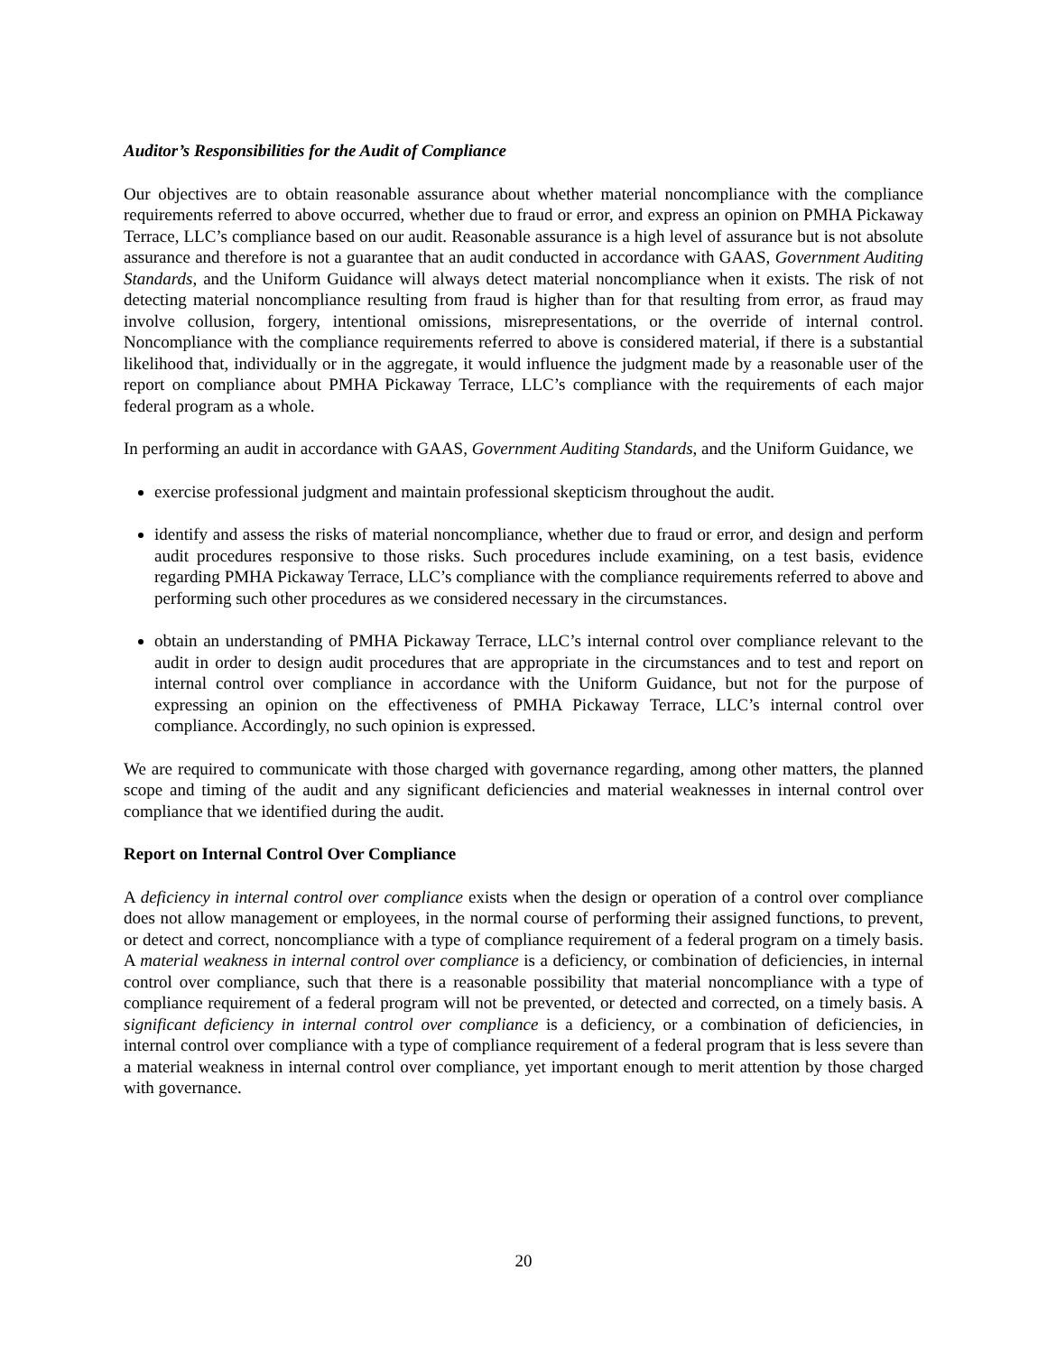Auditor’s Responsibilities for the Audit of Compliance
Our objectives are to obtain reasonable assurance about whether material noncompliance with the compliance requirements referred to above occurred, whether due to fraud or error, and express an opinion on PMHA Pickaway Terrace, LLC’s compliance based on our audit. Reasonable assurance is a high level of assurance but is not absolute assurance and therefore is not a guarantee that an audit conducted in accordance with GAAS, Government Auditing Standards, and the Uniform Guidance will always detect material noncompliance when it exists. The risk of not detecting material noncompliance resulting from fraud is higher than for that resulting from error, as fraud may involve collusion, forgery, intentional omissions, misrepresentations, or the override of internal control. Noncompliance with the compliance requirements referred to above is considered material, if there is a substantial likelihood that, individually or in the aggregate, it would influence the judgment made by a reasonable user of the report on compliance about PMHA Pickaway Terrace, LLC’s compliance with the requirements of each major federal program as a whole.
In performing an audit in accordance with GAAS, Government Auditing Standards, and the Uniform Guidance, we
exercise professional judgment and maintain professional skepticism throughout the audit.
identify and assess the risks of material noncompliance, whether due to fraud or error, and design and perform audit procedures responsive to those risks. Such procedures include examining, on a test basis, evidence regarding PMHA Pickaway Terrace, LLC’s compliance with the compliance requirements referred to above and performing such other procedures as we considered necessary in the circumstances.
obtain an understanding of PMHA Pickaway Terrace, LLC’s internal control over compliance relevant to the audit in order to design audit procedures that are appropriate in the circumstances and to test and report on internal control over compliance in accordance with the Uniform Guidance, but not for the purpose of expressing an opinion on the effectiveness of PMHA Pickaway Terrace, LLC’s internal control over compliance. Accordingly, no such opinion is expressed.
We are required to communicate with those charged with governance regarding, among other matters, the planned scope and timing of the audit and any significant deficiencies and material weaknesses in internal control over compliance that we identified during the audit.
Report on Internal Control Over Compliance
A deficiency in internal control over compliance exists when the design or operation of a control over compliance does not allow management or employees, in the normal course of performing their assigned functions, to prevent, or detect and correct, noncompliance with a type of compliance requirement of a federal program on a timely basis. A material weakness in internal control over compliance is a deficiency, or combination of deficiencies, in internal control over compliance, such that there is a reasonable possibility that material noncompliance with a type of compliance requirement of a federal program will not be prevented, or detected and corrected, on a timely basis. A significant deficiency in internal control over compliance is a deficiency, or a combination of deficiencies, in internal control over compliance with a type of compliance requirement of a federal program that is less severe than a material weakness in internal control over compliance, yet important enough to merit attention by those charged with governance.
20